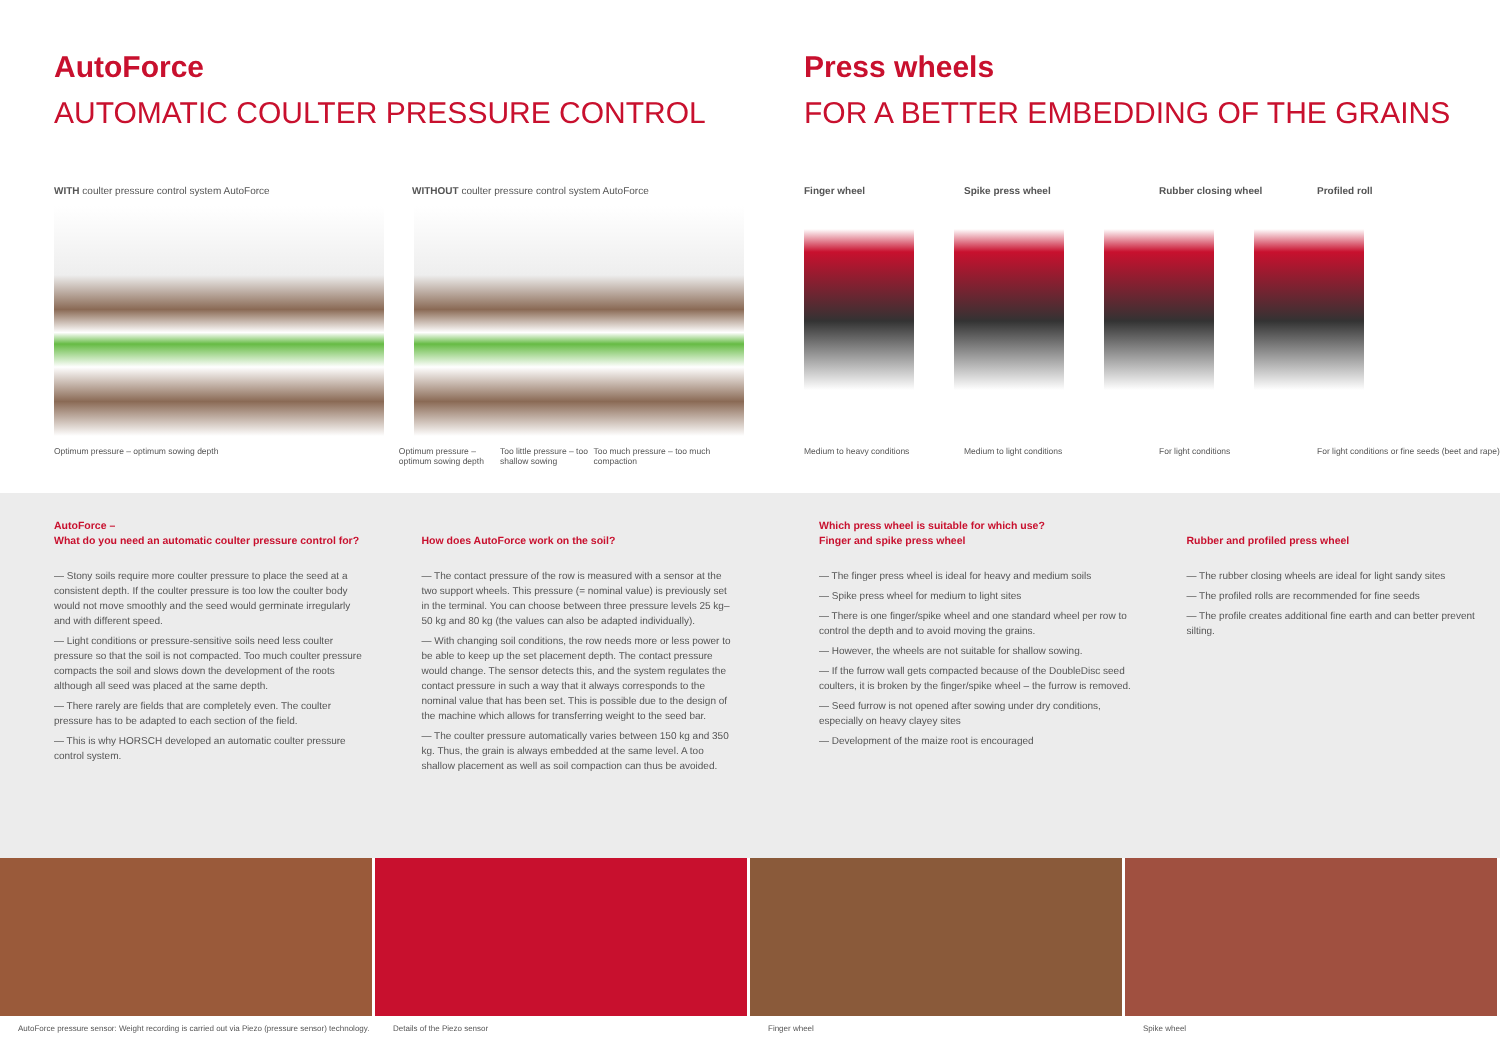AutoForce
AUTOMATIC COULTER PRESSURE CONTROL
WITH coulter pressure control system AutoForce WITHOUT coulter pressure control system AutoForce
Optimum pressure – optimum sowing depth Optimum pressure – optimum sowing depth
Too little pressure – too shallow sowing
Too much pressure – too much compaction
Press wheels
FOR A BETTER EMBEDDING OF THE GRAINS
Finger wheel Spike press wheel Rubber closing wheel Profiled roll
Medium to heavy conditions Medium to light conditions For light conditions For light conditions or fine seeds (beet and rape)
AutoForce –
What do you need an automatic coulter pressure control for?
— Stony soils require more coulter pressure to place the seed at a consistent depth. If the coulter pressure is too low the coulter body would not move smoothly and the seed would germinate irregularly and with different speed.
— Light conditions or pressure-sensitive soils need less coulter pressure so that the soil is not compacted. Too much coulter pressure compacts the soil and slows down the development of the roots although all seed was placed at the same depth.
— There rarely are fields that are completely even. The coulter pressure has to be adapted to each section of the field.
— This is why HORSCH developed an automatic coulter pressure control system.
How does AutoForce work on the soil?
— The contact pressure of the row is measured with a sensor at the two support wheels. This pressure (= nominal value) is previously set in the terminal. You can choose between three pressure levels 25 kg–50 kg and 80 kg (the values can also be adapted individually).
— With changing soil conditions, the row needs more or less power to be able to keep up the set placement depth. The contact pressure would change. The sensor detects this, and the system regulates the contact pressure in such a way that it always corresponds to the nominal value that has been set. This is possible due to the design of the machine which allows for transferring weight to the seed bar.
— The coulter pressure automatically varies between 150 kg and 350 kg. Thus, the grain is always embedded at the same level. A too shallow placement as well as soil compaction can thus be avoided.
Which press wheel is suitable for which use?
Finger and spike press wheel
— The finger press wheel is ideal for heavy and medium soils
— Spike press wheel for medium to light sites
— There is one finger/spike wheel and one standard wheel per row to control the depth and to avoid moving the grains.
— However, the wheels are not suitable for shallow sowing.
— If the furrow wall gets compacted because of the DoubleDisc seed coulters, it is broken by the finger/spike wheel – the furrow is removed.
— Seed furrow is not opened after sowing under dry conditions, especially on heavy clayey sites
— Development of the maize root is encouraged
Rubber and profiled press wheel
— The rubber closing wheels are ideal for light sandy sites
— The profiled rolls are recommended for fine seeds
— The profile creates additional fine earth and can better prevent silting.
AutoForce pressure sensor: Weight recording is carried out via Piezo (pressure sensor) technology.
Details of the Piezo sensor Finger wheel Spike wheel